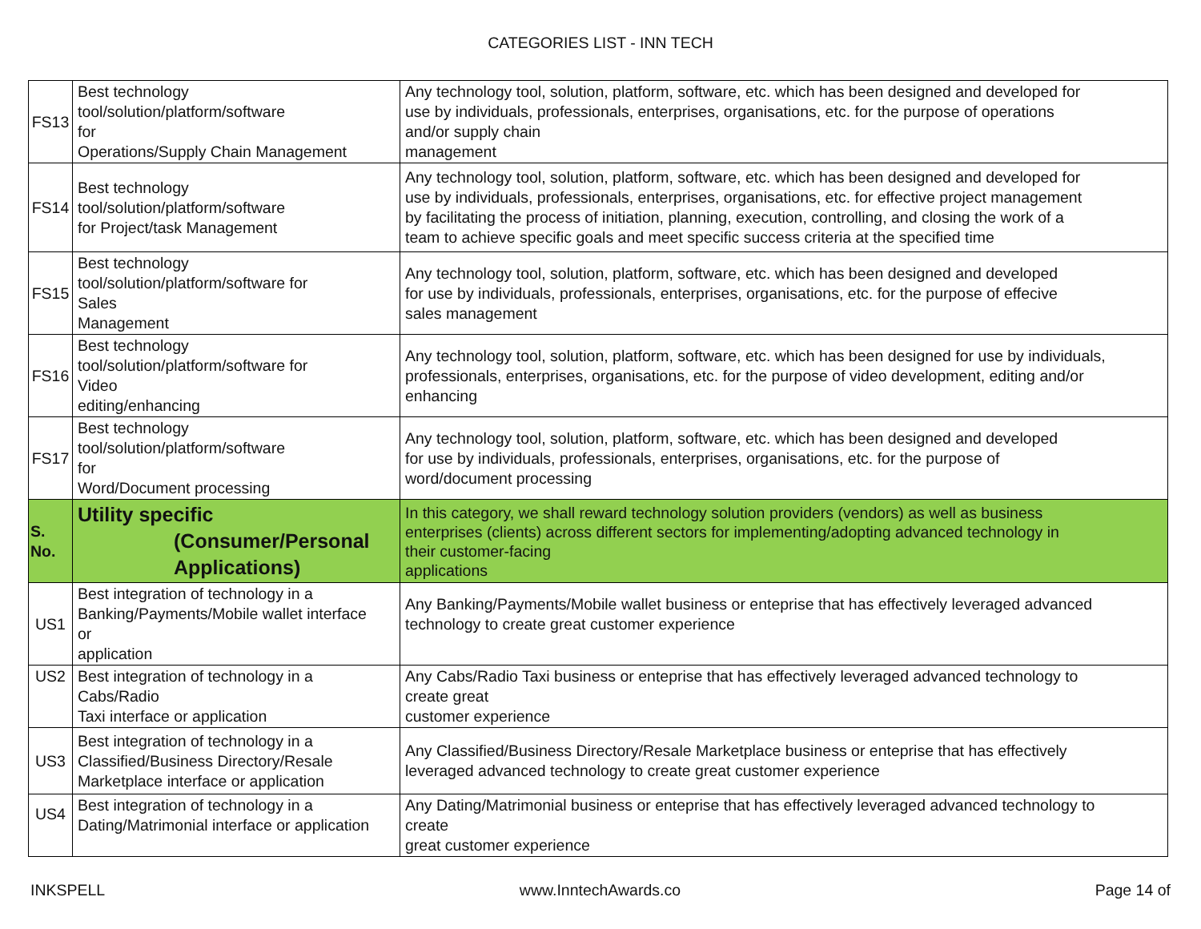CATEGORIES LIST - INN TECH
| FS13 | Best technology tool/solution/platform/software for Operations/Supply Chain Management | Any technology tool, solution, platform, software, etc. which has been designed and developed for use by individuals, professionals, enterprises, organisations, etc. for the purpose of operations and/or supply chain management |
| FS14 | Best technology tool/solution/platform/software for Project/task Management | Any technology tool, solution, platform, software, etc. which has been designed and developed for use by individuals, professionals, enterprises, organisations, etc. for effective project management by facilitating the process of initiation, planning, execution, controlling, and closing the work of a team to achieve specific goals and meet specific success criteria at the specified time |
| FS15 | Best technology tool/solution/platform/software for Sales Management | Any technology tool, solution, platform, software, etc. which has been designed and developed for use by individuals, professionals, enterprises, organisations, etc. for the purpose of effecive sales management |
| FS16 | Best technology tool/solution/platform/software for Video editing/enhancing | Any technology tool, solution, platform, software, etc. which has been designed for use by individuals, professionals, enterprises, organisations, etc. for the purpose of video development, editing and/or enhancing |
| FS17 | Best technology tool/solution/platform/software for Word/Document processing | Any technology tool, solution, platform, software, etc. which has been designed and developed for use by individuals, professionals, enterprises, organisations, etc. for the purpose of word/document processing |
| S. No. | Utility specific (Consumer/Personal Applications) | In this category, we shall reward technology solution providers (vendors) as well as business enterprises (clients) across different sectors for implementing/adopting advanced technology in their customer-facing applications |
| US1 | Best integration of technology in a Banking/Payments/Mobile wallet interface or application | Any Banking/Payments/Mobile wallet business or enteprise that has effectively leveraged advanced technology to create great customer experience |
| US2 | Best integration of technology in a Cabs/Radio Taxi interface or application | Any Cabs/Radio Taxi business or enteprise that has effectively leveraged advanced technology to create great customer experience |
| US3 | Best integration of technology in a Classified/Business Directory/Resale Marketplace interface or application | Any Classified/Business Directory/Resale Marketplace business or enteprise that has effectively leveraged advanced technology to create great customer experience |
| US4 | Best integration of technology in a Dating/Matrimonial interface or application | Any Dating/Matrimonial business or enteprise that has effectively leveraged advanced technology to create great customer experience |
INKSPELL www.InntechAwards.co Page 14 of